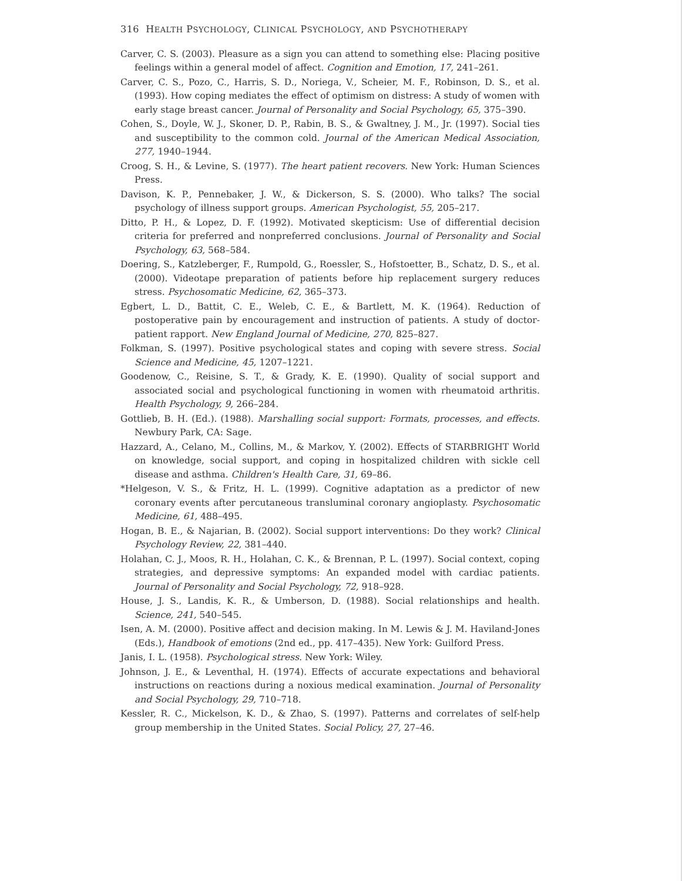316 HEALTH PSYCHOLOGY, CLINICAL PSYCHOLOGY, AND PSYCHOTHERAPY
Carver, C. S. (2003). Pleasure as a sign you can attend to something else: Placing positive feelings within a general model of affect. Cognition and Emotion, 17, 241–261.
Carver, C. S., Pozo, C., Harris, S. D., Noriega, V., Scheier, M. F., Robinson, D. S., et al. (1993). How coping mediates the effect of optimism on distress: A study of women with early stage breast cancer. Journal of Personality and Social Psychology, 65, 375–390.
Cohen, S., Doyle, W. J., Skoner, D. P., Rabin, B. S., & Gwaltney, J. M., Jr. (1997). Social ties and susceptibility to the common cold. Journal of the American Medical Association, 277, 1940–1944.
Croog, S. H., & Levine, S. (1977). The heart patient recovers. New York: Human Sciences Press.
Davison, K. P., Pennebaker, J. W., & Dickerson, S. S. (2000). Who talks? The social psychology of illness support groups. American Psychologist, 55, 205–217.
Ditto, P. H., & Lopez, D. F. (1992). Motivated skepticism: Use of differential decision criteria for preferred and nonpreferred conclusions. Journal of Personality and Social Psychology, 63, 568–584.
Doering, S., Katzleberger, F., Rumpold, G., Roessler, S., Hofstoetter, B., Schatz, D. S., et al. (2000). Videotape preparation of patients before hip replacement surgery reduces stress. Psychosomatic Medicine, 62, 365–373.
Egbert, L. D., Battit, C. E., Weleb, C. E., & Bartlett, M. K. (1964). Reduction of postoperative pain by encouragement and instruction of patients. A study of doctor-patient rapport. New England Journal of Medicine, 270, 825–827.
Folkman, S. (1997). Positive psychological states and coping with severe stress. Social Science and Medicine, 45, 1207–1221.
Goodenow, C., Reisine, S. T., & Grady, K. E. (1990). Quality of social support and associated social and psychological functioning in women with rheumatoid arthritis. Health Psychology, 9, 266–284.
Gottlieb, B. H. (Ed.). (1988). Marshalling social support: Formats, processes, and effects. Newbury Park, CA: Sage.
Hazzard, A., Celano, M., Collins, M., & Markov, Y. (2002). Effects of STARBRIGHT World on knowledge, social support, and coping in hospitalized children with sickle cell disease and asthma. Children's Health Care, 31, 69–86.
*Helgeson, V. S., & Fritz, H. L. (1999). Cognitive adaptation as a predictor of new coronary events after percutaneous transluminal coronary angioplasty. Psychosomatic Medicine, 61, 488–495.
Hogan, B. E., & Najarian, B. (2002). Social support interventions: Do they work? Clinical Psychology Review, 22, 381–440.
Holahan, C. J., Moos, R. H., Holahan, C. K., & Brennan, P. L. (1997). Social context, coping strategies, and depressive symptoms: An expanded model with cardiac patients. Journal of Personality and Social Psychology, 72, 918–928.
House, J. S., Landis, K. R., & Umberson, D. (1988). Social relationships and health. Science, 241, 540–545.
Isen, A. M. (2000). Positive affect and decision making. In M. Lewis & J. M. Haviland-Jones (Eds.), Handbook of emotions (2nd ed., pp. 417–435). New York: Guilford Press.
Janis, I. L. (1958). Psychological stress. New York: Wiley.
Johnson, J. E., & Leventhal, H. (1974). Effects of accurate expectations and behavioral instructions on reactions during a noxious medical examination. Journal of Personality and Social Psychology, 29, 710–718.
Kessler, R. C., Mickelson, K. D., & Zhao, S. (1997). Patterns and correlates of self-help group membership in the United States. Social Policy, 27, 27–46.